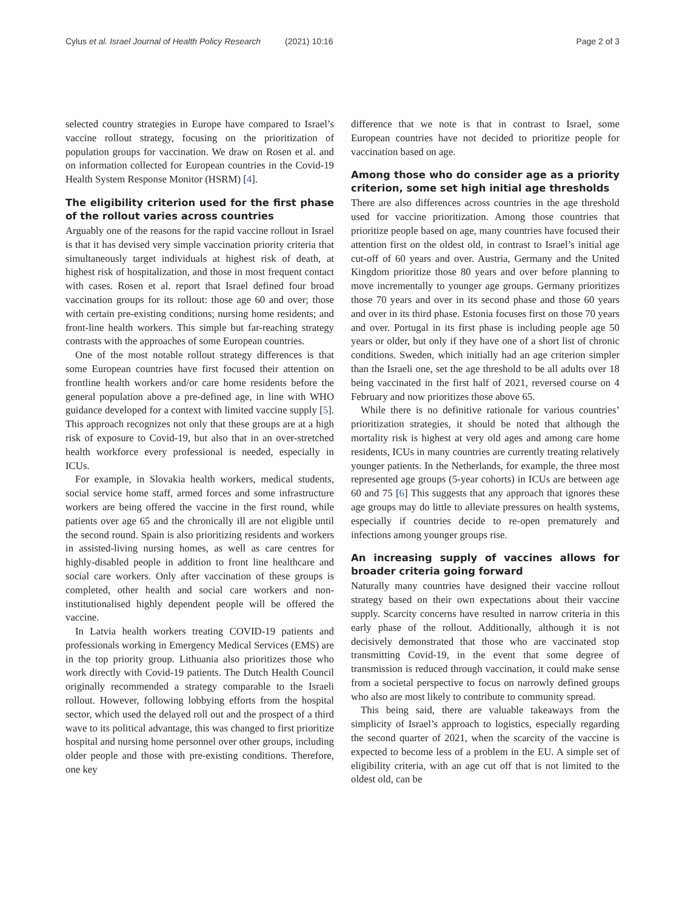Cylus et al. Israel Journal of Health Policy Research (2021) 10:16 Page 2 of 3
selected country strategies in Europe have compared to Israel’s vaccine rollout strategy, focusing on the prioritization of population groups for vaccination. We draw on Rosen et al. and on information collected for European countries in the Covid-19 Health System Response Monitor (HSRM) [4].
The eligibility criterion used for the first phase of the rollout varies across countries
Arguably one of the reasons for the rapid vaccine rollout in Israel is that it has devised very simple vaccination priority criteria that simultaneously target individuals at highest risk of death, at highest risk of hospitalization, and those in most frequent contact with cases. Rosen et al. report that Israel defined four broad vaccination groups for its rollout: those age 60 and over; those with certain pre-existing conditions; nursing home residents; and front-line health workers. This simple but far-reaching strategy contrasts with the approaches of some European countries.
One of the most notable rollout strategy differences is that some European countries have first focused their attention on frontline health workers and/or care home residents before the general population above a pre-defined age, in line with WHO guidance developed for a context with limited vaccine supply [5]. This approach recognizes not only that these groups are at a high risk of exposure to Covid-19, but also that in an over-stretched health workforce every professional is needed, especially in ICUs.
For example, in Slovakia health workers, medical students, social service home staff, armed forces and some infrastructure workers are being offered the vaccine in the first round, while patients over age 65 and the chronically ill are not eligible until the second round. Spain is also prioritizing residents and workers in assisted-living nursing homes, as well as care centres for highly-disabled people in addition to front line healthcare and social care workers. Only after vaccination of these groups is completed, other health and social care workers and non-institutionalised highly dependent people will be offered the vaccine.
In Latvia health workers treating COVID-19 patients and professionals working in Emergency Medical Services (EMS) are in the top priority group. Lithuania also prioritizes those who work directly with Covid-19 patients. The Dutch Health Council originally recommended a strategy comparable to the Israeli rollout. However, following lobbying efforts from the hospital sector, which used the delayed roll out and the prospect of a third wave to its political advantage, this was changed to first prioritize hospital and nursing home personnel over other groups, including older people and those with pre-existing conditions. Therefore, one key
difference that we note is that in contrast to Israel, some European countries have not decided to prioritize people for vaccination based on age.
Among those who do consider age as a priority criterion, some set high initial age thresholds
There are also differences across countries in the age threshold used for vaccine prioritization. Among those countries that prioritize people based on age, many countries have focused their attention first on the oldest old, in contrast to Israel’s initial age cut-off of 60 years and over. Austria, Germany and the United Kingdom prioritize those 80 years and over before planning to move incrementally to younger age groups. Germany prioritizes those 70 years and over in its second phase and those 60 years and over in its third phase. Estonia focuses first on those 70 years and over. Portugal in its first phase is including people age 50 years or older, but only if they have one of a short list of chronic conditions. Sweden, which initially had an age criterion simpler than the Israeli one, set the age threshold to be all adults over 18 being vaccinated in the first half of 2021, reversed course on 4 February and now prioritizes those above 65.
While there is no definitive rationale for various countries’ prioritization strategies, it should be noted that although the mortality risk is highest at very old ages and among care home residents, ICUs in many countries are currently treating relatively younger patients. In the Netherlands, for example, the three most represented age groups (5-year cohorts) in ICUs are between age 60 and 75 [6] This suggests that any approach that ignores these age groups may do little to alleviate pressures on health systems, especially if countries decide to re-open prematurely and infections among younger groups rise.
An increasing supply of vaccines allows for broader criteria going forward
Naturally many countries have designed their vaccine rollout strategy based on their own expectations about their vaccine supply. Scarcity concerns have resulted in narrow criteria in this early phase of the rollout. Additionally, although it is not decisively demonstrated that those who are vaccinated stop transmitting Covid-19, in the event that some degree of transmission is reduced through vaccination, it could make sense from a societal perspective to focus on narrowly defined groups who also are most likely to contribute to community spread.
This being said, there are valuable takeaways from the simplicity of Israel’s approach to logistics, especially regarding the second quarter of 2021, when the scarcity of the vaccine is expected to become less of a problem in the EU. A simple set of eligibility criteria, with an age cut off that is not limited to the oldest old, can be